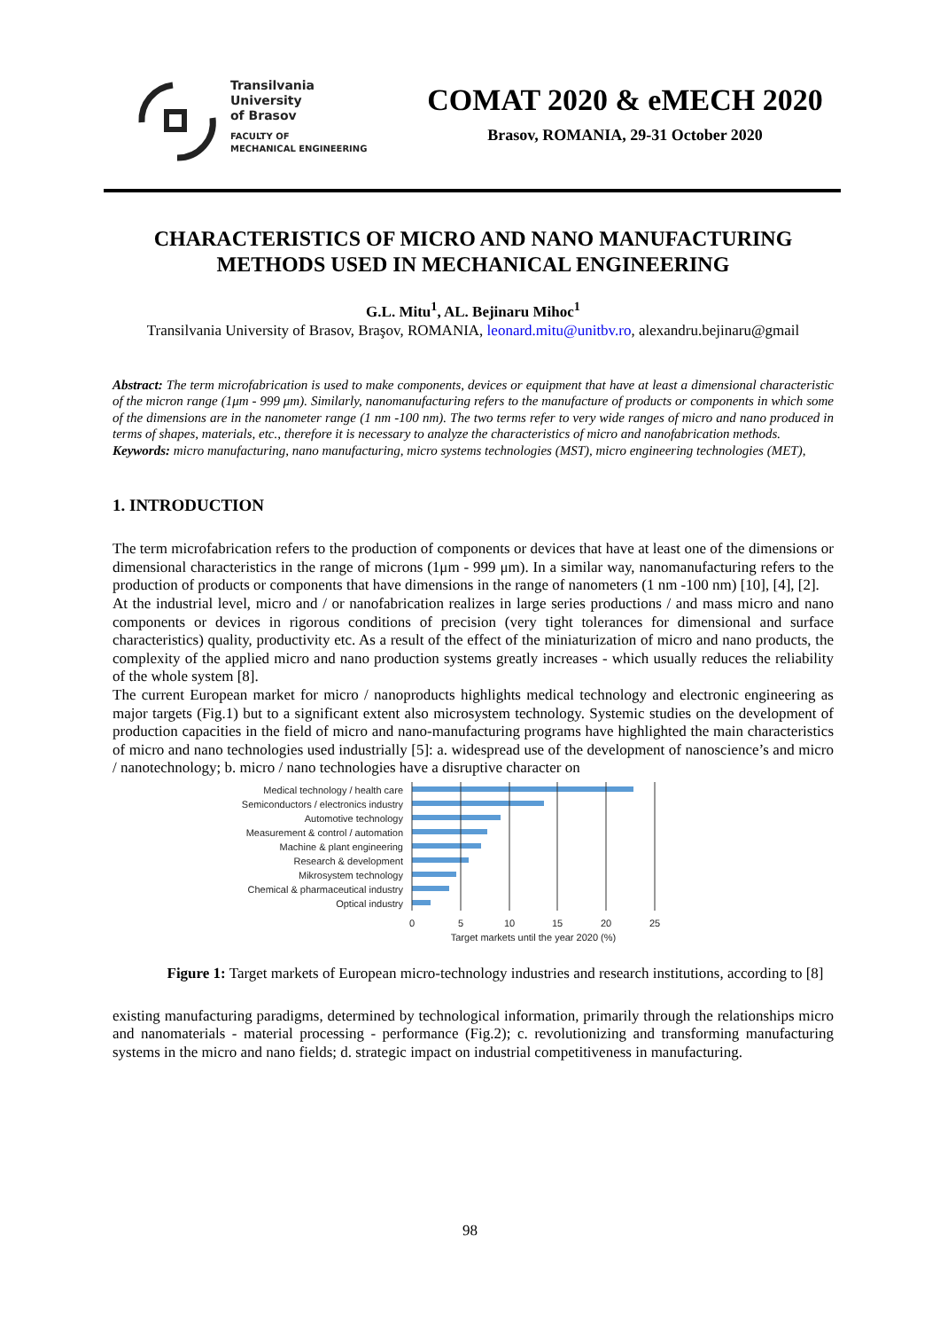Transilvania
University
of Brasov
FACULTY OF
MECHANICAL ENGINEERING
COMAT 2020 & eMECH 2020
Brasov, ROMANIA, 29-31 October 2020
CHARACTERISTICS OF MICRO AND NANO MANUFACTURING METHODS USED IN MECHANICAL ENGINEERING
G.L. Mitu<sup>1</sup>, AL. Bejinaru Mihoc<sup>1</sup>
Transilvania University of Brasov, Braşov, ROMANIA, leonard.mitu@unitbv.ro, alexandru.bejinaru@gmail
Abstract: The term microfabrication is used to make components, devices or equipment that have at least a dimensional characteristic of the micron range (1μm - 999 μm). Similarly, nanomanufacturing refers to the manufacture of products or components in which some of the dimensions are in the nanometer range (1 nm -100 nm). The two terms refer to very wide ranges of micro and nano produced in terms of shapes, materials, etc., therefore it is necessary to analyze the characteristics of micro and nanofabrication methods.
Keywords: micro manufacturing, nano manufacturing, micro systems technologies (MST), micro engineering technologies (MET),
1. INTRODUCTION
The term microfabrication refers to the production of components or devices that have at least one of the dimensions or dimensional characteristics in the range of microns (1μm - 999 μm). In a similar way, nanomanufacturing refers to the production of products or components that have dimensions in the range of nanometers (1 nm -100 nm) [10], [4], [2].
At the industrial level, micro and / or nanofabrication realizes in large series productions / and mass micro and nano components or devices in rigorous conditions of precision (very tight tolerances for dimensional and surface characteristics) quality, productivity etc. As a result of the effect of the miniaturization of micro and nano products, the complexity of the applied micro and nano production systems greatly increases - which usually reduces the reliability of the whole system [8].
The current European market for micro / nanoproducts highlights medical technology and electronic engineering as major targets (Fig.1) but to a significant extent also microsystem technology. Systemic studies on the development of production capacities in the field of micro and nano-manufacturing programs have highlighted the main characteristics of micro and nano technologies used industrially [5]: a. widespread use of the development of nanoscience’s and micro / nanotechnology; b. micro / nano technologies have a disruptive character on
Medical technology / health care
Semiconductors / electronics industry
Automotive technology
Measurement & control / automation
Machine & plant engineering
Research & development
Mikrosystem technology
Chemical & pharmaceutical industry
Optical industry
0
5
10
15
20
25
Target markets until the year 2020 (%)
Figure 1: Target markets of European micro-technology industries and research institutions, according to [8]
existing manufacturing paradigms, determined by technological information, primarily through the relationships micro and nanomaterials - material processing - performance (Fig.2); c. revolutionizing and transforming manufacturing systems in the micro and nano fields; d. strategic impact on industrial competitiveness in manufacturing.
98